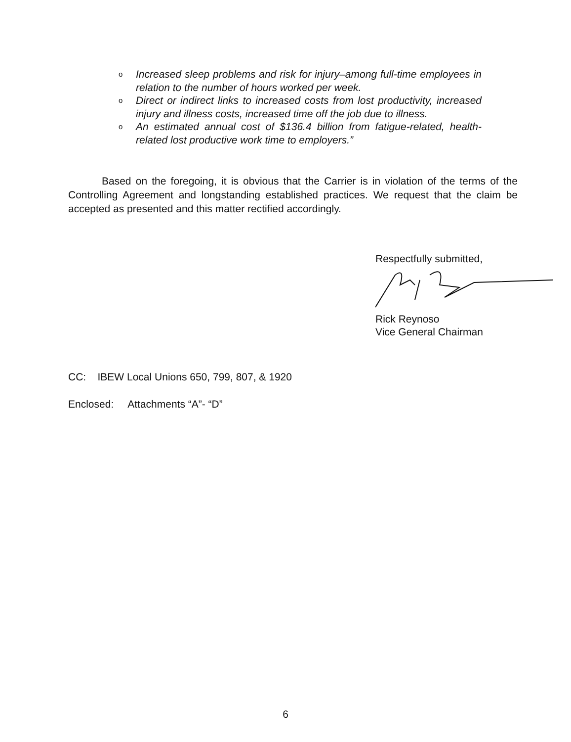o Increased sleep problems and risk for injury–among full-time employees in relation to the number of hours worked per week.
o Direct or indirect links to increased costs from lost productivity, increased injury and illness costs, increased time off the job due to illness.
o An estimated annual cost of $136.4 billion from fatigue-related, health-related lost productive work time to employers.”
Based on the foregoing, it is obvious that the Carrier is in violation of the terms of the Controlling Agreement and longstanding established practices. We request that the claim be accepted as presented and this matter rectified accordingly.
Respectfully submitted,
Rick Reynoso
Vice General Chairman
CC: IBEW Local Unions 650, 799, 807, & 1920
Enclosed: Attachments “A”- “D”
6